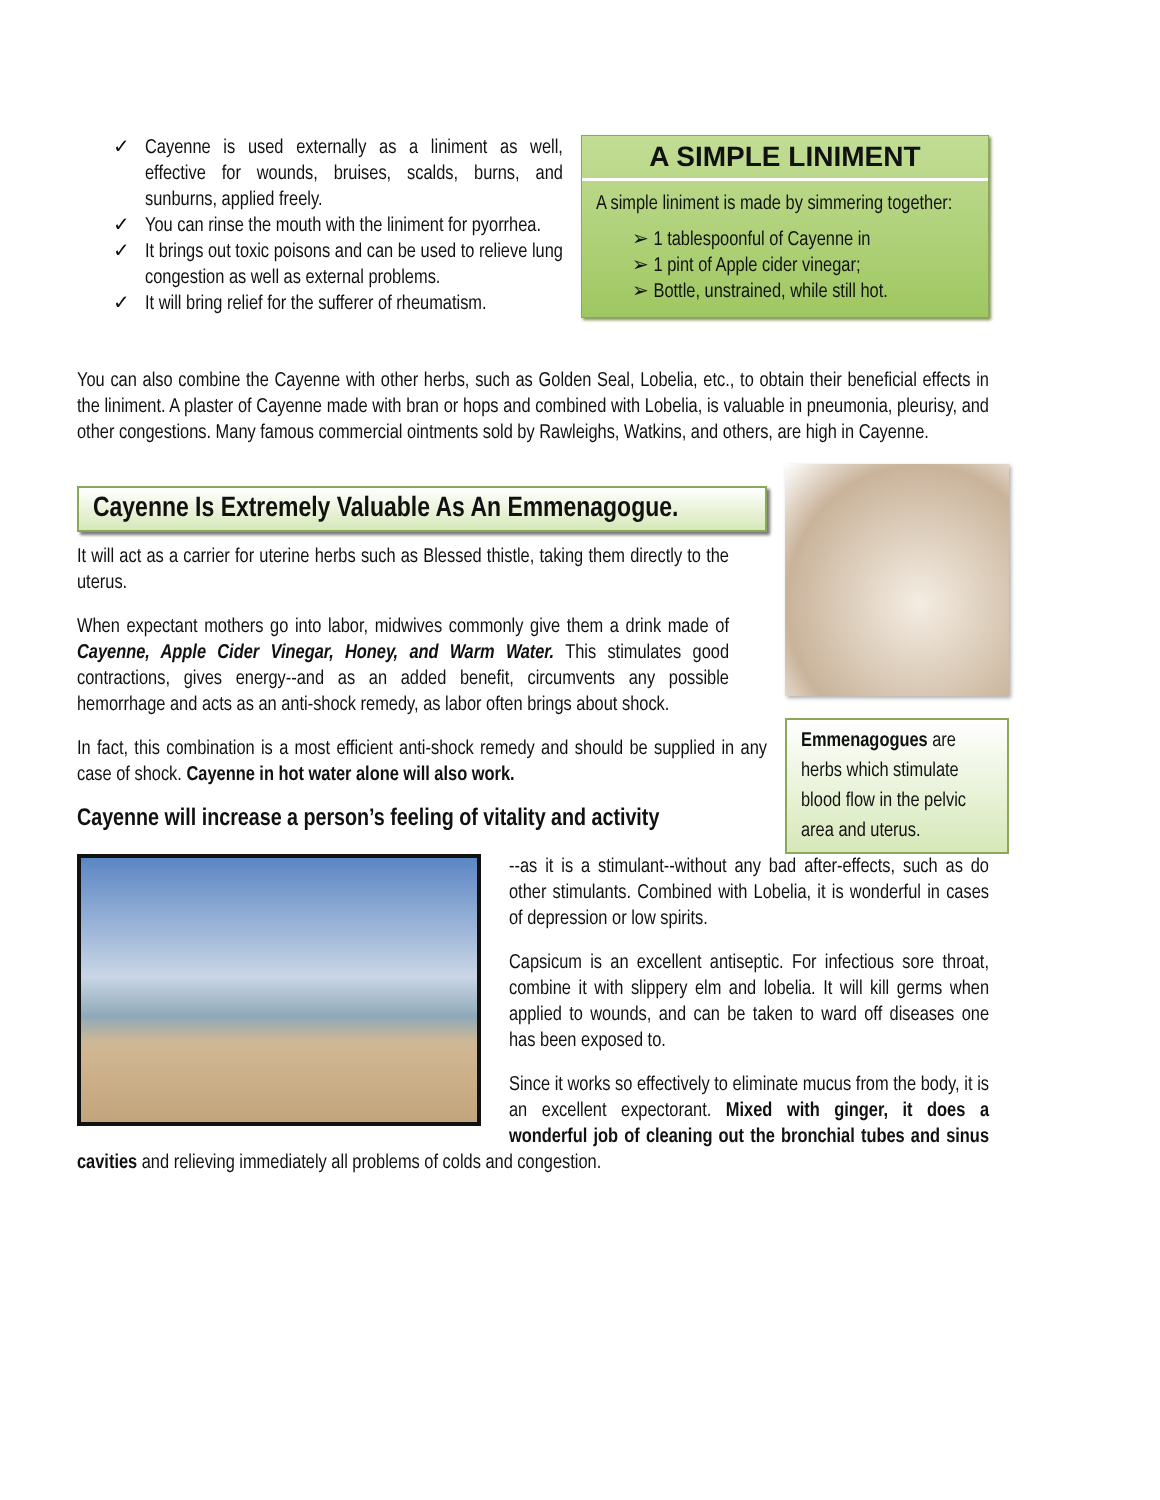✓ Cayenne is used externally as a liniment as well, effective for wounds, bruises, scalds, burns, and sunburns, applied freely.
✓ You can rinse the mouth with the liniment for pyorrhea.
✓ It brings out toxic poisons and can be used to relieve lung congestion as well as external problems.
✓ It will bring relief for the sufferer of rheumatism.
A SIMPLE LINIMENT
A simple liniment is made by simmering together:
➢ 1 tablespoonful of Cayenne in
➢ 1 pint of Apple cider vinegar;
➢ Bottle, unstrained, while still hot.
You can also combine the Cayenne with other herbs, such as Golden Seal, Lobelia, etc., to obtain their beneficial effects in the liniment. A plaster of Cayenne made with bran or hops and combined with Lobelia, is valuable in pneumonia, pleurisy, and other congestions. Many famous commercial ointments sold by Rawleighs, Watkins, and others, are high in Cayenne.
Cayenne Is Extremely Valuable As An Emmenagogue.
It will act as a carrier for uterine herbs such as Blessed thistle, taking them directly to the uterus.
When expectant mothers go into labor, midwives commonly give them a drink made of Cayenne, Apple Cider Vinegar, Honey, and Warm Water. This stimulates good contractions, gives energy--and as an added benefit, circumvents any possible hemorrhage and acts as an anti-shock remedy, as labor often brings about shock.
In fact, this combination is a most efficient anti-shock remedy and should be supplied in any case of shock. Cayenne in hot water alone will also work.
Cayenne will increase a person’s feeling of vitality and activity
Emmenagogues are herbs which stimulate blood flow in the pelvic area and uterus.
--as it is a stimulant--without any bad after-effects, such as do other stimulants. Combined with Lobelia, it is wonderful in cases of depression or low spirits.
Capsicum is an excellent antiseptic. For infectious sore throat, combine it with slippery elm and lobelia. It will kill germs when applied to wounds, and can be taken to ward off diseases one has been exposed to.
Since it works so effectively to eliminate mucus from the body, it is an excellent expectorant. Mixed with ginger, it does a wonderful job of cleaning out the bronchial tubes and sinus cavities and relieving immediately all problems of colds and congestion.